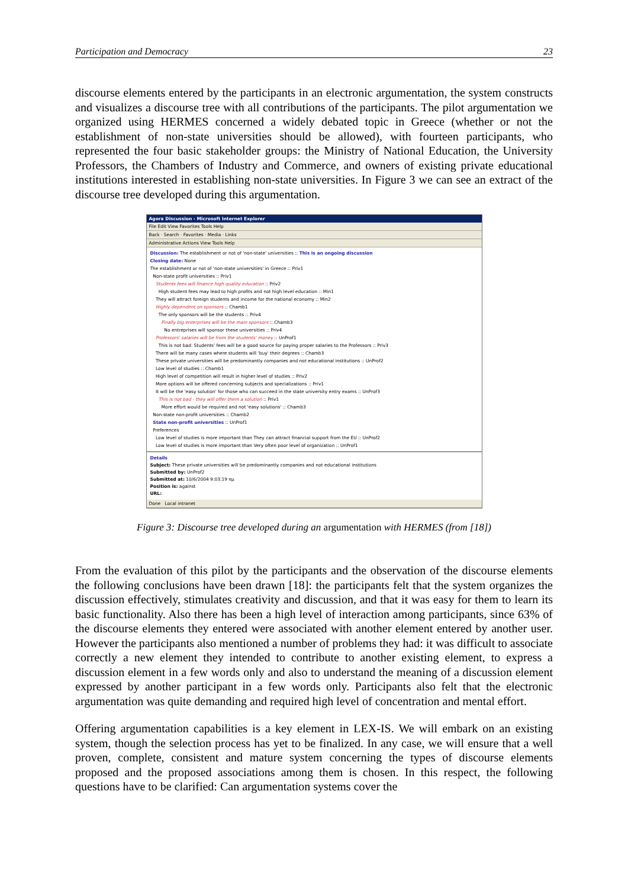Participation and Democracy 23
discourse elements entered by the participants in an electronic argumentation, the system constructs and visualizes a discourse tree with all contributions of the participants. The pilot argumentation we organized using HERMES concerned a widely debated topic in Greece (whether or not the establishment of non-state universities should be allowed), with fourteen participants, who represented the four basic stakeholder groups: the Ministry of National Education, the University Professors, the Chambers of Industry and Commerce, and owners of existing private educational institutions interested in establishing non-state universities. In Figure 3 we can see an extract of the discourse tree developed during this argumentation.
Agora Discussion - Microsoft Internet Explorer
File Edit View Favorites Tools Help
Back · Search · Favorites · Media · Links
Administrative Actions View Tools Help
Discussion: The establishment or not of 'non-state' universities :: This is an ongoing discussion
Closing date: None
The establishment or not of 'non-state universities' in Greece :: Priv1
Non-state profit universities :: Priv1
Students fees will finance high quality education :: Priv2
High student fees may lead to high profits and not high level education :: Min1
They will attract foreign students and income for the national economy :: Min2
Highly dependent on sponsors :: Chamb1
The only sponsors will be the students :: Priv4
Finally big enterprises will be the main sponsors :: Chamb3
No entreprises will sponsor these universities :: Priv4
Professors' salaries will be from the students' money :: UnProf1
This is not bad: Students' fees will be a good source for paying proper salaries to the Professors :: Priv3
There will be many cases where students will 'buy' their degrees :: Chamb3
These private universities will be predominantly companies and not educational institutions :: UnProf2
Low level of studies :: Chamb1
High level of competition will result in higher level of studies :: Priv2
More options will be offered concerning subjects and specializations :: Priv1
It will be the 'easy solution' for those who can succeed in the state university entry exams :: UnProf3
This is not bad - they will offer them a solution :: Priv1
More effort would be required and not 'easy solutions' :: Chamb3
Non-state non-profit universities :: Chamb2
State non-profit universities :: UnProf1
Preferences
Low level of studies is more important than They can attract financial support from the EU :: UnProf2
Low level of studies is more important than Very often poor level of organization :: UnProf1
Details
Subject: These private universities will be predominantly companies and not educational institutions
Submitted by: UnProf2
Submitted at: 10/6/2004 9:03:19 πμ
Position is: against
URL:
Done Local intranet
Figure 3: Discourse tree developed during an argumentation with HERMES (from [18])
From the evaluation of this pilot by the participants and the observation of the discourse elements the following conclusions have been drawn [18]: the participants felt that the system organizes the discussion effectively, stimulates creativity and discussion, and that it was easy for them to learn its basic functionality. Also there has been a high level of interaction among participants, since 63% of the discourse elements they entered were associated with another element entered by another user. However the participants also mentioned a number of problems they had: it was difficult to associate correctly a new element they intended to contribute to another existing element, to express a discussion element in a few words only and also to understand the meaning of a discussion element expressed by another participant in a few words only. Participants also felt that the electronic argumentation was quite demanding and required high level of concentration and mental effort.
Offering argumentation capabilities is a key element in LEX-IS. We will embark on an existing system, though the selection process has yet to be finalized. In any case, we will ensure that a well proven, complete, consistent and mature system concerning the types of discourse elements proposed and the proposed associations among them is chosen. In this respect, the following questions have to be clarified: Can argumentation systems cover the